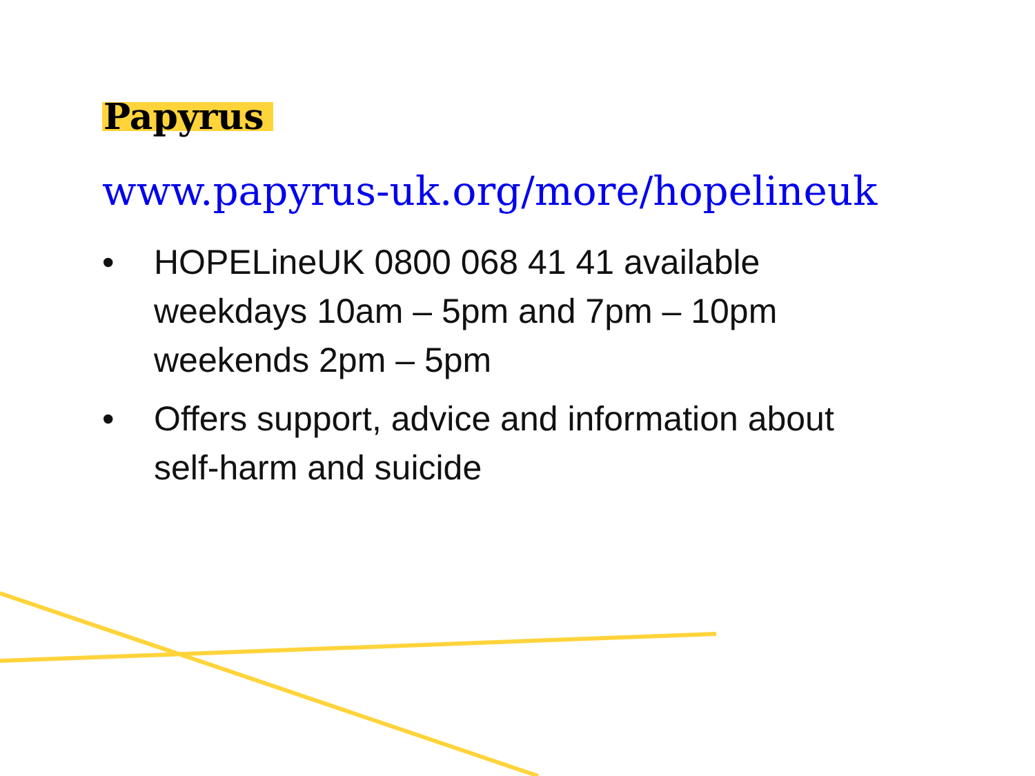Papyrus
www.papyrus-uk.org/more/hopelineuk
• HOPELineUK 0800 068 41 41 available
weekdays 10am – 5pm and 7pm – 10pm
weekends 2pm – 5pm
• Offers support, advice and information about
self-harm and suicide